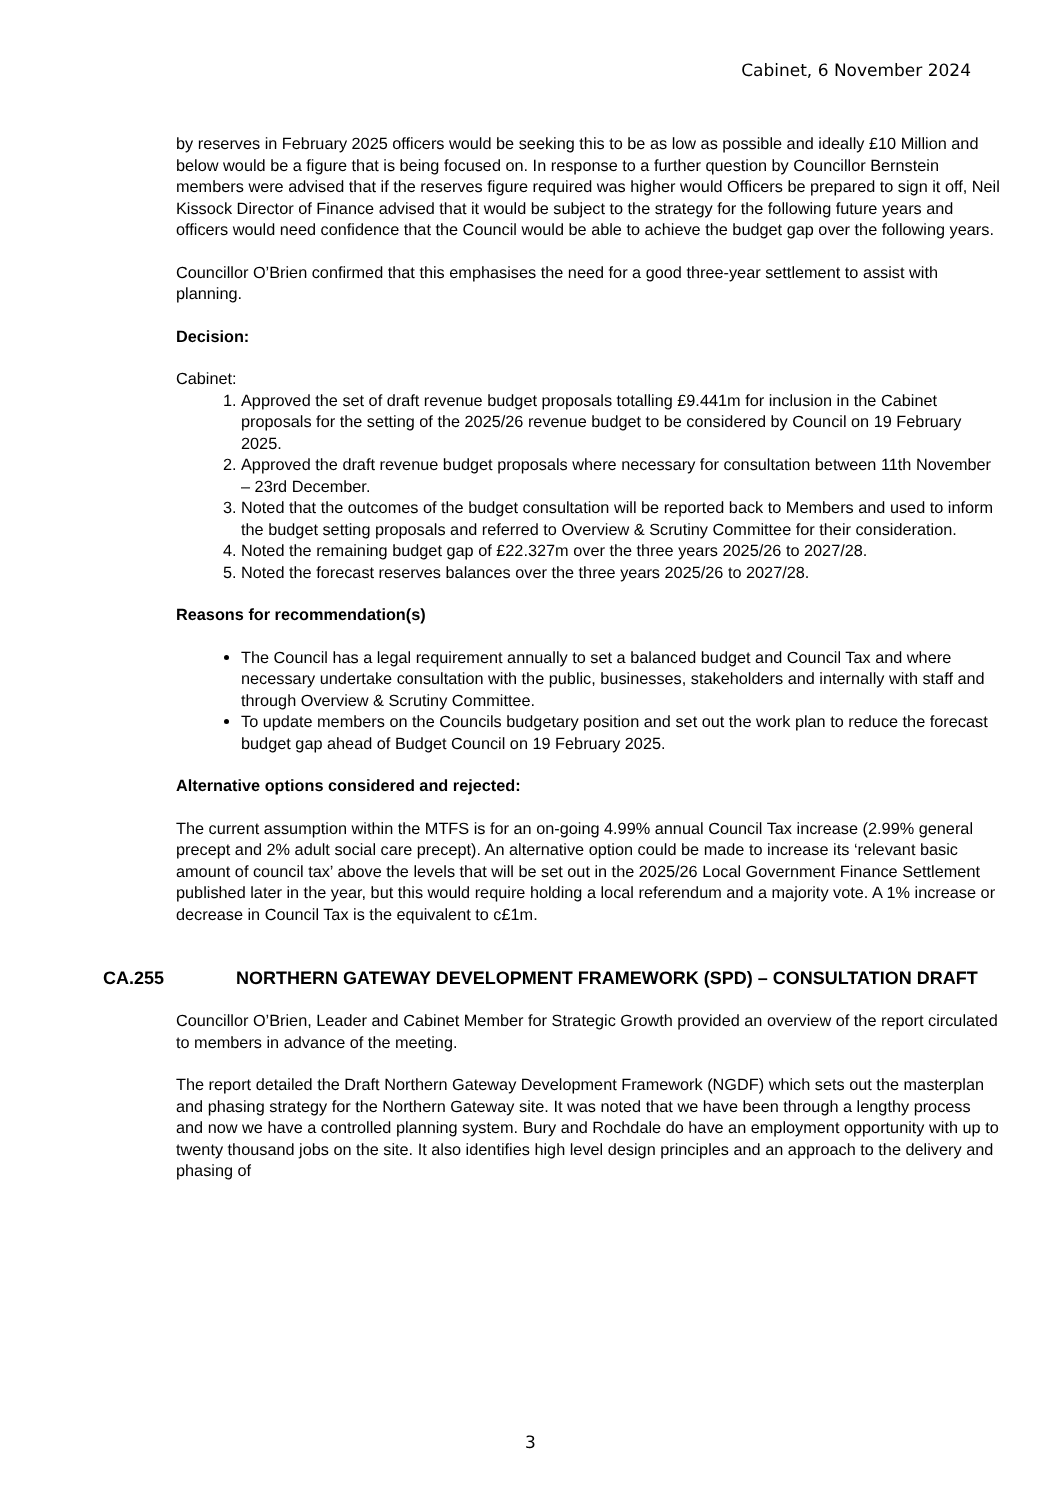Cabinet, 6 November 2024
by reserves in February 2025 officers would be seeking this to be as low as possible and ideally £10 Million and below would be a figure that is being focused on. In response to a further question by Councillor Bernstein members were advised that if the reserves figure required was higher would Officers be prepared to sign it off, Neil Kissock Director of Finance advised that it would be subject to the strategy for the following future years and officers would need confidence that the Council would be able to achieve the budget gap over the following years.
Councillor O’Brien confirmed that this emphasises the need for a good three-year settlement to assist with planning.
Decision:
Cabinet:
1. Approved the set of draft revenue budget proposals totalling £9.441m for inclusion in the Cabinet proposals for the setting of the 2025/26 revenue budget to be considered by Council on 19 February 2025.
2. Approved the draft revenue budget proposals where necessary for consultation between 11th November – 23rd December.
3. Noted that the outcomes of the budget consultation will be reported back to Members and used to inform the budget setting proposals and referred to Overview & Scrutiny Committee for their consideration.
4. Noted the remaining budget gap of £22.327m over the three years 2025/26 to 2027/28.
5. Noted the forecast reserves balances over the three years 2025/26 to 2027/28.
Reasons for recommendation(s)
The Council has a legal requirement annually to set a balanced budget and Council Tax and where necessary undertake consultation with the public, businesses, stakeholders and internally with staff and through Overview & Scrutiny Committee.
To update members on the Councils budgetary position and set out the work plan to reduce the forecast budget gap ahead of Budget Council on 19 February 2025.
Alternative options considered and rejected:
The current assumption within the MTFS is for an on-going 4.99% annual Council Tax increase (2.99% general precept and 2% adult social care precept). An alternative option could be made to increase its ‘relevant basic amount of council tax’ above the levels that will be set out in the 2025/26 Local Government Finance Settlement published later in the year, but this would require holding a local referendum and a majority vote. A 1% increase or decrease in Council Tax is the equivalent to c£1m.
CA.255 NORTHERN GATEWAY DEVELOPMENT FRAMEWORK (SPD) – CONSULTATION DRAFT
Councillor O’Brien, Leader and Cabinet Member for Strategic Growth provided an overview of the report circulated to members in advance of the meeting.
The report detailed the Draft Northern Gateway Development Framework (NGDF) which sets out the masterplan and phasing strategy for the Northern Gateway site. It was noted that we have been through a lengthy process and now we have a controlled planning system. Bury and Rochdale do have an employment opportunity with up to twenty thousand jobs on the site. It also identifies high level design principles and an approach to the delivery and phasing of
3